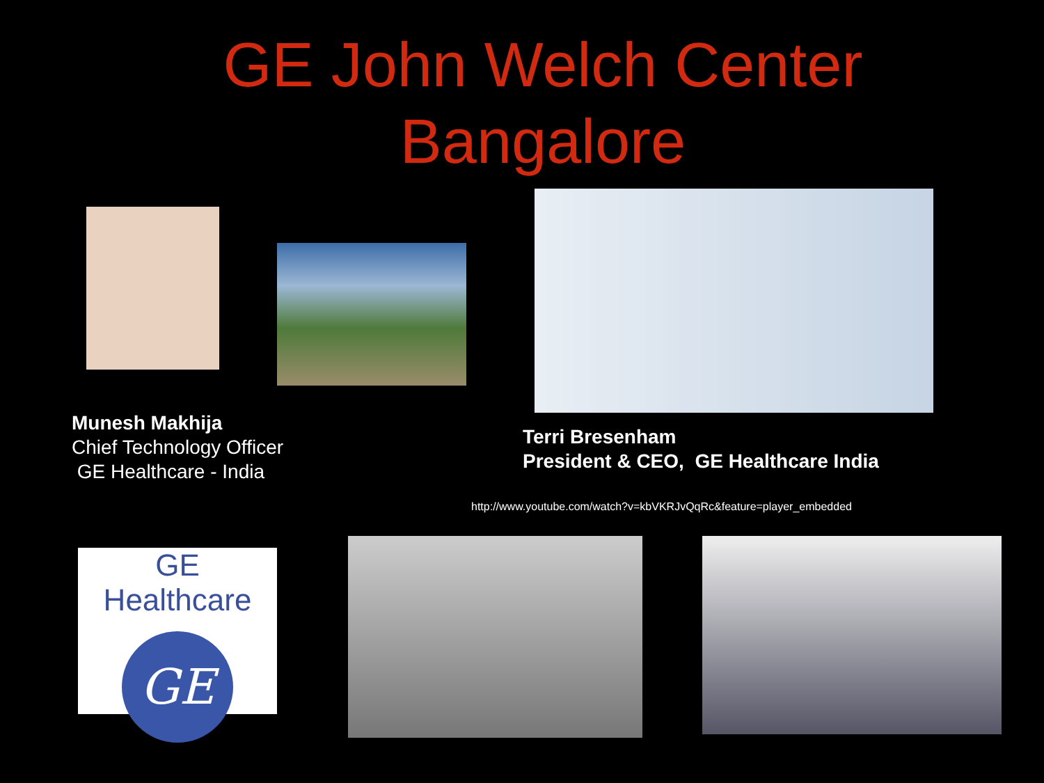GE John Welch Center
Bangalore
Munesh Makhija
Chief Technology Officer
GE Healthcare - India
Terri Bresenham
President & CEO, GE Healthcare India
http://www.youtube.com/watch?v=kbVKRJvQqRc&feature=player_embedded
GE Healthcare
GE